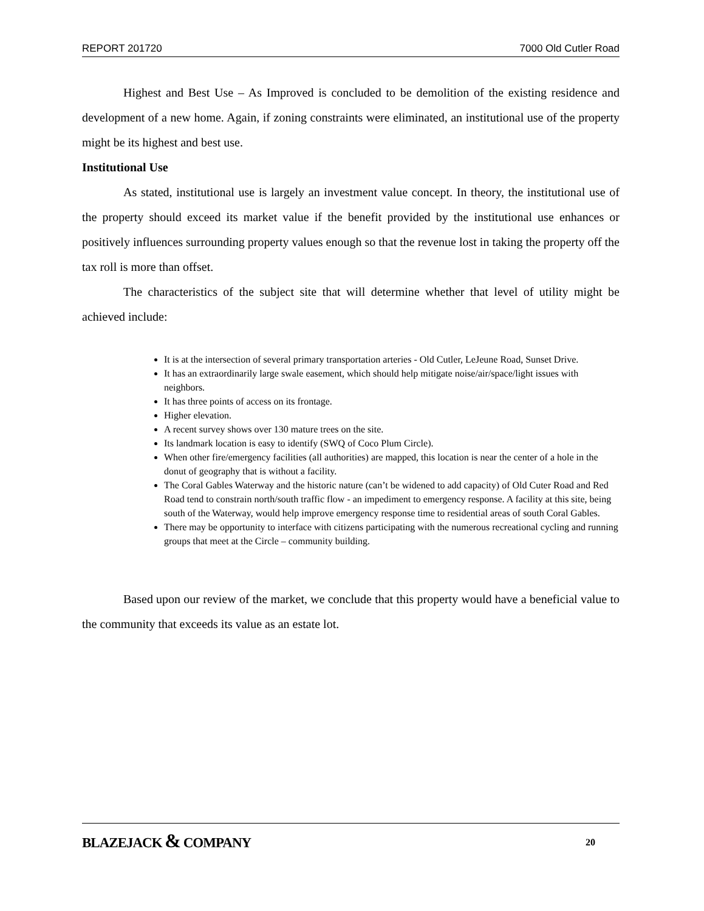REPORT 201720 7000 Old Cutler Road
Highest and Best Use – As Improved is concluded to be demolition of the existing residence and development of a new home. Again, if zoning constraints were eliminated, an institutional use of the property might be its highest and best use.
Institutional Use
As stated, institutional use is largely an investment value concept. In theory, the institutional use of the property should exceed its market value if the benefit provided by the institutional use enhances or positively influences surrounding property values enough so that the revenue lost in taking the property off the tax roll is more than offset.
The characteristics of the subject site that will determine whether that level of utility might be achieved include:
It is at the intersection of several primary transportation arteries - Old Cutler, LeJeune Road, Sunset Drive.
It has an extraordinarily large swale easement, which should help mitigate noise/air/space/light issues with neighbors.
It has three points of access on its frontage.
Higher elevation.
A recent survey shows over 130 mature trees on the site.
Its landmark location is easy to identify (SWQ of Coco Plum Circle).
When other fire/emergency facilities (all authorities) are mapped, this location is near the center of a hole in the donut of geography that is without a facility.
The Coral Gables Waterway and the historic nature (can’t be widened to add capacity) of Old Cuter Road and Red Road tend to constrain north/south traffic flow - an impediment to emergency response. A facility at this site, being south of the Waterway, would help improve emergency response time to residential areas of south Coral Gables.
There may be opportunity to interface with citizens participating with the numerous recreational cycling and running groups that meet at the Circle – community building.
Based upon our review of the market, we conclude that this property would have a beneficial value to the community that exceeds its value as an estate lot.
BLAZEJACK & COMPANY 20